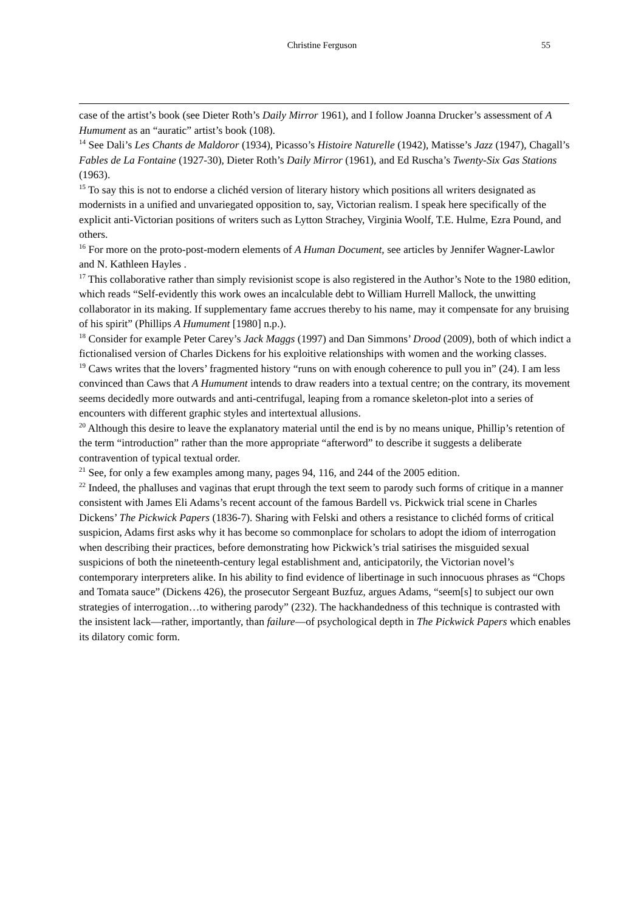Christine Ferguson
55
case of the artist’s book (see Dieter Roth’s Daily Mirror 1961), and I follow Joanna Drucker’s assessment of A Humument as an “auratic” artist’s book (108).
<sup>14</sup> See Dali’s Les Chants de Maldoror (1934), Picasso’s Histoire Naturelle (1942), Matisse’s Jazz (1947), Chagall’s Fables de La Fontaine (1927-30), Dieter Roth’s Daily Mirror (1961), and Ed Ruscha’s Twenty-Six Gas Stations (1963).
<sup>15</sup> To say this is not to endorse a clichéd version of literary history which positions all writers designated as modernists in a unified and unvariegated opposition to, say, Victorian realism. I speak here specifically of the explicit anti-Victorian positions of writers such as Lytton Strachey, Virginia Woolf, T.E. Hulme, Ezra Pound, and others.
<sup>16</sup> For more on the proto-post-modern elements of A Human Document, see articles by Jennifer Wagner-Lawlor and N. Kathleen Hayles .
<sup>17</sup> This collaborative rather than simply revisionist scope is also registered in the Author’s Note to the 1980 edition, which reads “Self-evidently this work owes an incalculable debt to William Hurrell Mallock, the unwitting collaborator in its making. If supplementary fame accrues thereby to his name, may it compensate for any bruising of his spirit” (Phillips A Humument [1980] n.p.).
<sup>18</sup> Consider for example Peter Carey’s Jack Maggs (1997) and Dan Simmons’ Drood (2009), both of which indict a fictionalised version of Charles Dickens for his exploitive relationships with women and the working classes.
<sup>19</sup> Caws writes that the lovers’ fragmented history “runs on with enough coherence to pull you in” (24). I am less convinced than Caws that A Humument intends to draw readers into a textual centre; on the contrary, its movement seems decidedly more outwards and anti-centrifugal, leaping from a romance skeleton-plot into a series of encounters with different graphic styles and intertextual allusions.
<sup>20</sup> Although this desire to leave the explanatory material until the end is by no means unique, Phillip’s retention of the term “introduction” rather than the more appropriate “afterword” to describe it suggests a deliberate contravention of typical textual order.
<sup>21</sup> See, for only a few examples among many, pages 94, 116, and 244 of the 2005 edition.
<sup>22</sup> Indeed, the phalluses and vaginas that erupt through the text seem to parody such forms of critique in a manner consistent with James Eli Adams’s recent account of the famous Bardell vs. Pickwick trial scene in Charles Dickens’ The Pickwick Papers (1836-7). Sharing with Felski and others a resistance to clichéd forms of critical suspicion, Adams first asks why it has become so commonplace for scholars to adopt the idiom of interrogation when describing their practices, before demonstrating how Pickwick’s trial satirises the misguided sexual suspicions of both the nineteenth-century legal establishment and, anticipatorily, the Victorian novel’s contemporary interpreters alike. In his ability to find evidence of libertinage in such innocuous phrases as “Chops and Tomata sauce” (Dickens 426), the prosecutor Sergeant Buzfuz, argues Adams, “seem[s] to subject our own strategies of interrogation…to withering parody” (232). The hackhandedness of this technique is contrasted with the insistent lack—rather, importantly, than failure—of psychological depth in The Pickwick Papers which enables its dilatory comic form.